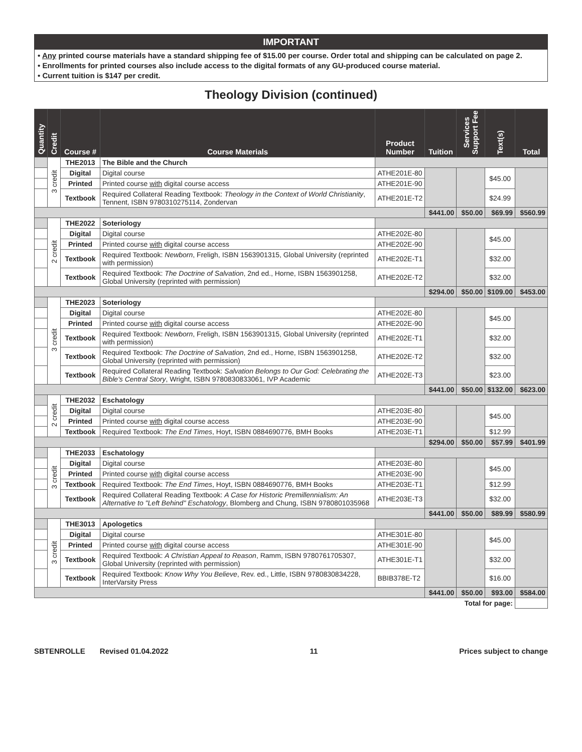IMPORTANT
• Any printed course materials have a standard shipping fee of $15.00 per course. Order total and shipping can be calculated on page 2.
• Enrollments for printed courses also include access to the digital formats of any GU-produced course material.
• Current tuition is $147 per credit.
Theology Division (continued)
| Quantity | Credit | Course # | Course Materials | Product Number | Tuition | Services Support Fee | Text(s) | Total |
| --- | --- | --- | --- | --- | --- | --- | --- | --- |
| | 3 credit | THE2013 | The Bible and the Church | | | | | |
| | | Digital | Digital course | ATHE201E-80 | | | $45.00 | |
| | | Printed | Printed course with digital course access | ATHE201E-90 | | | | |
| | | Textbook | Required Collateral Reading Textbook: Theology in the Context of World Christianity , Tennent, ISBN 9780310275114, Zondervan | ATHE201E-T2 | | | $24.99 | |
| | | | | | $441.00 | $50.00 | $69.99 | $560.99 |
| | 2 credit | THE2022 | Soteriology | | | | | |
| | | Digital | Digital course | ATHE202E-80 | | | $45.00 | |
| | | Printed | Printed course with digital course access | ATHE202E-90 | | | | |
| | | Textbook | Required Textbook: Newborn , Freligh, ISBN 1563901315, Global University (reprinted with permission) | ATHE202E-T1 | | | $32.00 | |
| | | Textbook | Required Textbook: The Doctrine of Salvation , 2nd ed., Horne, ISBN 1563901258, Global University (reprinted with permission) | ATHE202E-T2 | | | $32.00 | |
| | | | | | $294.00 | $50.00 | $109.00 | $453.00 |
| | 3 credit | THE2023 | Soteriology | | | | | |
| | | Digital | Digital course | ATHE202E-80 | | | $45.00 | |
| | | Printed | Printed course with digital course access | ATHE202E-90 | | | | |
| | | Textbook | Required Textbook: Newborn , Freligh, ISBN 1563901315, Global University (reprinted with permission) | ATHE202E-T1 | | | $32.00 | |
| | | Textbook | Required Textbook: The Doctrine of Salvation , 2nd ed., Horne, ISBN 1563901258, Global University (reprinted with permission) | ATHE202E-T2 | | | $32.00 | |
| | | Textbook | Required Collateral Reading Textbook: Salvation Belongs to Our God: Celebrating the Bible's Central Story , Wright, ISBN 9780830833061, IVP Academic | ATHE202E-T3 | | | $23.00 | |
| | | | | | $441.00 | $50.00 | $132.00 | $623.00 |
| | 2 credit | THE2032 | Eschatology | | | | | |
| | | Digital | Digital course | ATHE203E-80 | | | $45.00 | |
| | | Printed | Printed course with digital course access | ATHE203E-90 | | | | |
| | | Textbook | Required Textbook: The End Times , Hoyt, ISBN 0884690776, BMH Books | ATHE203E-T1 | | | $12.99 | |
| | | | | | $294.00 | $50.00 | $57.99 | $401.99 |
| | 3 credit | THE2033 | Eschatology | | | | | |
| | | Digital | Digital course | ATHE203E-80 | | | $45.00 | |
| | | Printed | Printed course with digital course access | ATHE203E-90 | | | | |
| | | Textbook | Required Textbook: The End Times , Hoyt, ISBN 0884690776, BMH Books | ATHE203E-T1 | | | $12.99 | |
| | | Textbook | Required Collateral Reading Textbook: A Case for Historic Premillennialism: An Alternative to "Left Behind" Eschatology , Blomberg and Chung, ISBN 9780801035968 | ATHE203E-T3 | | | $32.00 | |
| | | | | | $441.00 | $50.00 | $89.99 | $580.99 |
| | 3 credit | THE3013 | Apologetics | | | | | |
| | | Digital | Digital course | ATHE301E-80 | | | $45.00 | |
| | | Printed | Printed course with digital course access | ATHE301E-90 | | | | |
| | | Textbook | Required Textbook: A Christian Appeal to Reason , Ramm, ISBN 9780761705307, Global University (reprinted with permission) | ATHE301E-T1 | | | $32.00 | |
| | | Textbook | Required Textbook: Know Why You Believe , Rev. ed., Little, ISBN 9780830834228, InterVarsity Press | BBIB378E-T2 | | | $16.00 | |
| | | | | | $441.00 | $50.00 | $93.00 | $584.00 |
| Total for page: | | | | | | | | |
SBTENROLLE Revised 01.04.2022 11 Prices subject to change